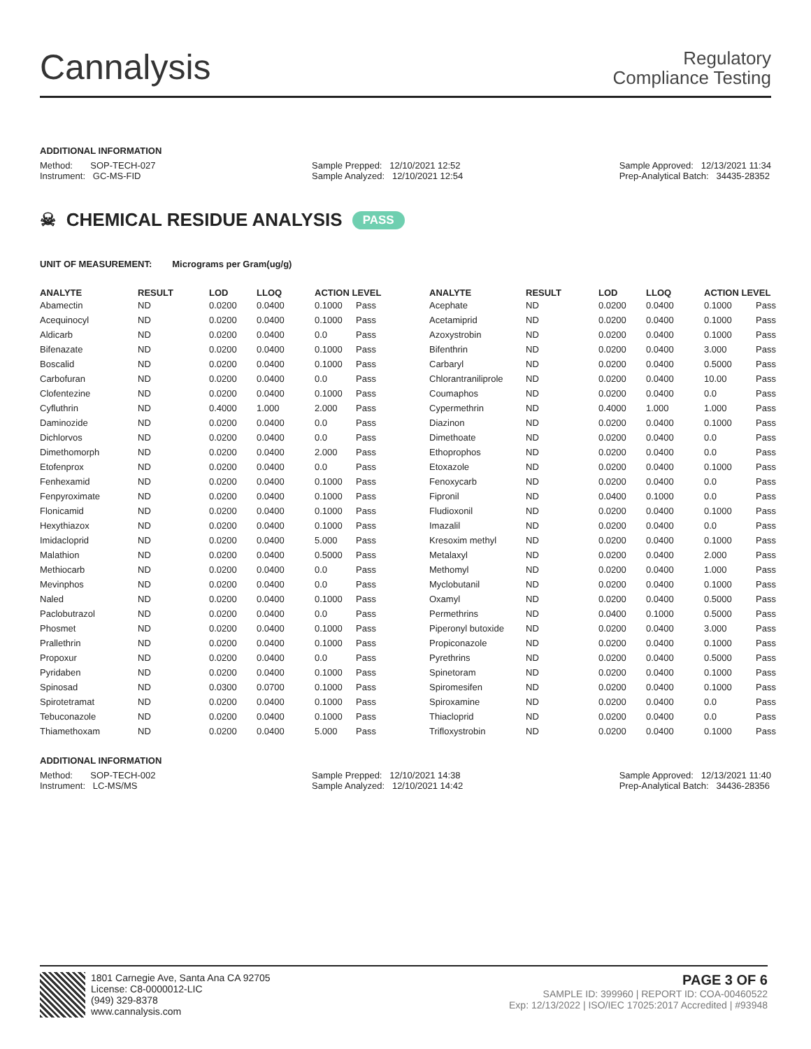Cannalysis
Regulatory
Compliance Testing
ADDITIONAL INFORMATION
Method: SOP-TECH-027
Instrument: GC-MS-FID
Sample Prepped: 12/10/2021 12:52
Sample Analyzed: 12/10/2021 12:54
Sample Approved: 12/13/2021 11:34
Prep-Analytical Batch: 34435-28352
☠ CHEMICAL RESIDUE ANALYSIS PASS
UNIT OF MEASUREMENT: Micrograms per Gram(ug/g)
| ANALYTE | RESULT | LOD | LLOQ | ACTION LEVEL | | ANALYTE | RESULT | LOD | LLOQ | ACTION LEVEL | |
| --- | --- | --- | --- | --- | --- | --- | --- | --- | --- | --- | --- |
| Abamectin | ND | 0.0200 | 0.0400 | 0.1000 | Pass | Acephate | ND | 0.0200 | 0.0400 | 0.1000 | Pass |
| Acequinocyl | ND | 0.0200 | 0.0400 | 0.1000 | Pass | Acetamiprid | ND | 0.0200 | 0.0400 | 0.1000 | Pass |
| Aldicarb | ND | 0.0200 | 0.0400 | 0.0 | Pass | Azoxystrobin | ND | 0.0200 | 0.0400 | 0.1000 | Pass |
| Bifenazate | ND | 0.0200 | 0.0400 | 0.1000 | Pass | Bifenthrin | ND | 0.0200 | 0.0400 | 3.000 | Pass |
| Boscalid | ND | 0.0200 | 0.0400 | 0.1000 | Pass | Carbaryl | ND | 0.0200 | 0.0400 | 0.5000 | Pass |
| Carbofuran | ND | 0.0200 | 0.0400 | 0.0 | Pass | Chlorantraniliprole | ND | 0.0200 | 0.0400 | 10.00 | Pass |
| Clofentezine | ND | 0.0200 | 0.0400 | 0.1000 | Pass | Coumaphos | ND | 0.0200 | 0.0400 | 0.0 | Pass |
| Cyfluthrin | ND | 0.4000 | 1.000 | 2.000 | Pass | Cypermethrin | ND | 0.4000 | 1.000 | 1.000 | Pass |
| Daminozide | ND | 0.0200 | 0.0400 | 0.0 | Pass | Diazinon | ND | 0.0200 | 0.0400 | 0.1000 | Pass |
| Dichlorvos | ND | 0.0200 | 0.0400 | 0.0 | Pass | Dimethoate | ND | 0.0200 | 0.0400 | 0.0 | Pass |
| Dimethomorph | ND | 0.0200 | 0.0400 | 2.000 | Pass | Ethoprophos | ND | 0.0200 | 0.0400 | 0.0 | Pass |
| Etofenprox | ND | 0.0200 | 0.0400 | 0.0 | Pass | Etoxazole | ND | 0.0200 | 0.0400 | 0.1000 | Pass |
| Fenhexamid | ND | 0.0200 | 0.0400 | 0.1000 | Pass | Fenoxycarb | ND | 0.0200 | 0.0400 | 0.0 | Pass |
| Fenpyroximate | ND | 0.0200 | 0.0400 | 0.1000 | Pass | Fipronil | ND | 0.0400 | 0.1000 | 0.0 | Pass |
| Flonicamid | ND | 0.0200 | 0.0400 | 0.1000 | Pass | Fludioxonil | ND | 0.0200 | 0.0400 | 0.1000 | Pass |
| Hexythiazox | ND | 0.0200 | 0.0400 | 0.1000 | Pass | Imazalil | ND | 0.0200 | 0.0400 | 0.0 | Pass |
| Imidacloprid | ND | 0.0200 | 0.0400 | 5.000 | Pass | Kresoxim methyl | ND | 0.0200 | 0.0400 | 0.1000 | Pass |
| Malathion | ND | 0.0200 | 0.0400 | 0.5000 | Pass | Metalaxyl | ND | 0.0200 | 0.0400 | 2.000 | Pass |
| Methiocarb | ND | 0.0200 | 0.0400 | 0.0 | Pass | Methomyl | ND | 0.0200 | 0.0400 | 1.000 | Pass |
| Mevinphos | ND | 0.0200 | 0.0400 | 0.0 | Pass | Myclobutanil | ND | 0.0200 | 0.0400 | 0.1000 | Pass |
| Naled | ND | 0.0200 | 0.0400 | 0.1000 | Pass | Oxamyl | ND | 0.0200 | 0.0400 | 0.5000 | Pass |
| Paclobutrazol | ND | 0.0200 | 0.0400 | 0.0 | Pass | Permethrins | ND | 0.0400 | 0.1000 | 0.5000 | Pass |
| Phosmet | ND | 0.0200 | 0.0400 | 0.1000 | Pass | Piperonyl butoxide | ND | 0.0200 | 0.0400 | 3.000 | Pass |
| Prallethrin | ND | 0.0200 | 0.0400 | 0.1000 | Pass | Propiconazole | ND | 0.0200 | 0.0400 | 0.1000 | Pass |
| Propoxur | ND | 0.0200 | 0.0400 | 0.0 | Pass | Pyrethrins | ND | 0.0200 | 0.0400 | 0.5000 | Pass |
| Pyridaben | ND | 0.0200 | 0.0400 | 0.1000 | Pass | Spinetoram | ND | 0.0200 | 0.0400 | 0.1000 | Pass |
| Spinosad | ND | 0.0300 | 0.0700 | 0.1000 | Pass | Spiromesifen | ND | 0.0200 | 0.0400 | 0.1000 | Pass |
| Spirotetramat | ND | 0.0200 | 0.0400 | 0.1000 | Pass | Spiroxamine | ND | 0.0200 | 0.0400 | 0.0 | Pass |
| Tebuconazole | ND | 0.0200 | 0.0400 | 0.1000 | Pass | Thiacloprid | ND | 0.0200 | 0.0400 | 0.0 | Pass |
| Thiamethoxam | ND | 0.0200 | 0.0400 | 5.000 | Pass | Trifloxystrobin | ND | 0.0200 | 0.0400 | 0.1000 | Pass |
ADDITIONAL INFORMATION
Method: SOP-TECH-002
Instrument: LC-MS/MS
Sample Prepped: 12/10/2021 14:38
Sample Analyzed: 12/10/2021 14:42
Sample Approved: 12/13/2021 11:40
Prep-Analytical Batch: 34436-28356
1801 Carnegie Ave, Santa Ana CA 92705
License: C8-0000012-LIC
(949) 329-8378
www.cannalysis.com
PAGE 3 OF 6
SAMPLE ID: 399960 | REPORT ID: COA-00460522
Exp: 12/13/2022 | ISO/IEC 17025:2017 Accredited | #93948